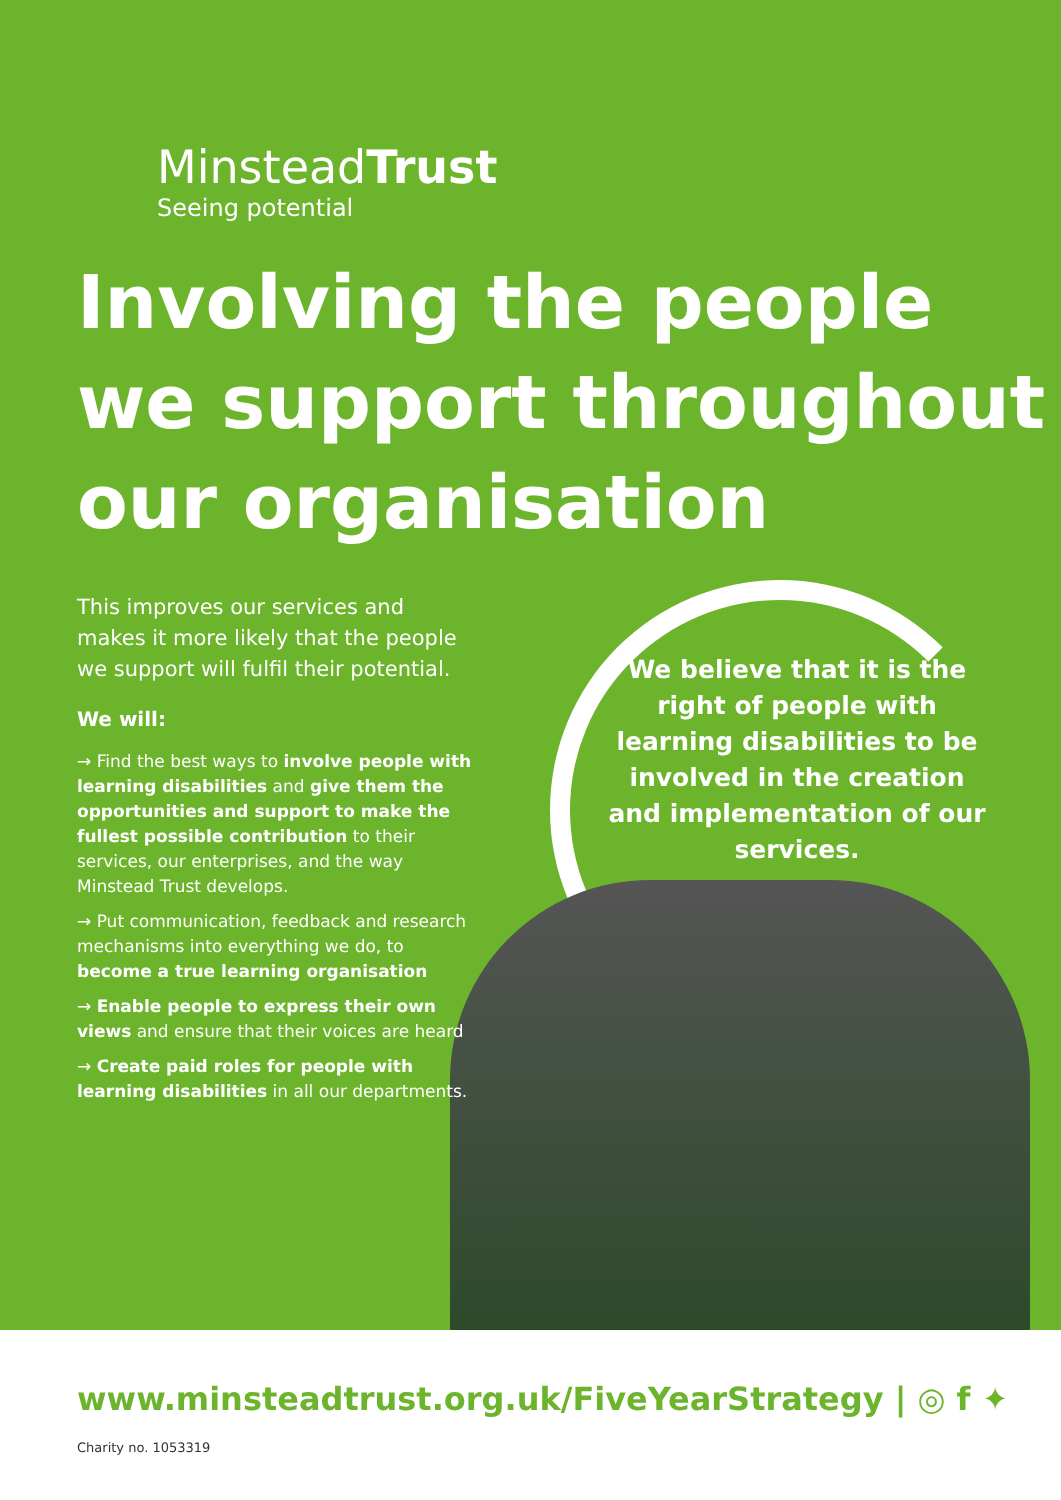MinsteadTrust
Seeing potential
Involving the people
we support throughout
our organisation
This improves our services and makes it more likely that the people we support will fulfil their potential.
We will:
→ Find the best ways to involve people with learning disabilities and give them the opportunities and support to make the fullest possible contribution to their services, our enterprises, and the way Minstead Trust develops.
→ Put communication, feedback and research mechanisms into everything we do, to become a true learning organisation
→ Enable people to express their own views and ensure that their voices are heard
→ Create paid roles for people with learning disabilities in all our departments.
We believe that it is the right of people with learning disabilities to be involved in the creation and implementation of our services.
www.minsteadtrust.org.uk/FiveYearStrategy | ◎ f ✦
Charity no. 1053319